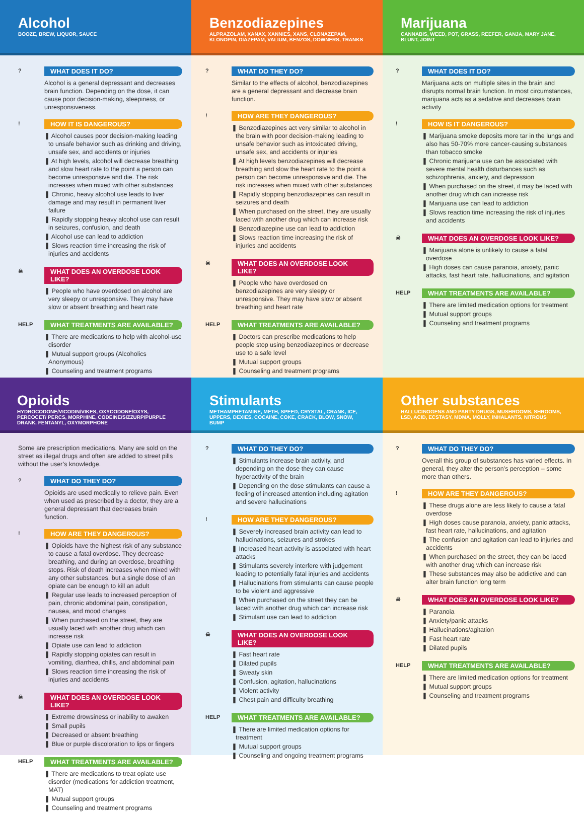Alcohol
BOOZE, BREW, LIQUOR, SAUCE
Benzodiazepines
ALPRAZOLAM, XANAX, XANNIES, XANS, CLONAZEPAM, KLONOPIN, DIAZEPAM, VALIUM, BENZOS, DOWNERS, TRANKS
Marijuana
CANNABIS, WEED, POT, GRASS, REEFER, GANJA, MARY JANE, BLUNT, JOINT
?
WHAT DOES IT DO?
Alcohol is a general depressant and decreases brain function. Depending on the dose, it can cause poor decision-making, sleepiness, or unresponsiveness.
!
HOW IT IS DANGEROUS?
❚ Alcohol causes poor decision-making leading to unsafe behavior such as drinking and driving, unsafe sex, and accidents or injuries
❚ At high levels, alcohol will decrease breathing and slow heart rate to the point a person can become unresponsive and die. The risk increases when mixed with other substances
❚ Chronic, heavy alcohol use leads to liver damage and may result in permanent liver failure
❚ Rapidly stopping heavy alcohol use can result in seizures, confusion, and death
❚ Alcohol use can lead to addiction
❚ Slows reaction time increasing the risk of injuries and accidents
☠
WHAT DOES AN OVERDOSE LOOK LIKE?
❚ People who have overdosed on alcohol are very sleepy or unresponsive. They may have slow or absent breathing and heart rate
HELP
WHAT TREATMENTS ARE AVAILABLE?
❚ There are medications to help with alcohol-use disorder
❚ Mutual support groups (Alcoholics Anonymous)
❚ Counseling and treatment programs
?
WHAT DO THEY DO?
Similar to the effects of alcohol, benzodiazepines are a general depressant and decrease brain function.
!
HOW ARE THEY DANGEROUS?
❚ Benzodiazepines act very similar to alcohol in the brain with poor decision-making leading to unsafe behavior such as intoxicated driving, unsafe sex, and accidents or injuries
❚ At high levels benzodiazepines will decrease breathing and slow the heart rate to the point a person can become unresponsive and die. The risk increases when mixed with other substances
❚ Rapidly stopping benzodiazepines can result in seizures and death
❚ When purchased on the street, they are usually laced with another drug which can increase risk
❚ Benzodiazepine use can lead to addiction
❚ Slows reaction time increasing the risk of injuries and accidents
☠
WHAT DOES AN OVERDOSE LOOK LIKE?
❚ People who have overdosed on benzodiazepines are very sleepy or unresponsive. They may have slow or absent breathing and heart rate
HELP
WHAT TREATMENTS ARE AVAILABLE?
❚ Doctors can prescribe medications to help people stop using benzodiazepines or decrease use to a safe level
❚ Mutual support groups
❚ Counseling and treatment programs
?
WHAT DOES IT DO?
Marijuana acts on multiple sites in the brain and disrupts normal brain function. In most circumstances, marijuana acts as a sedative and decreases brain activity
!
HOW IS IT DANGEROUS?
❚ Marijuana smoke deposits more tar in the lungs and also has 50-70% more cancer-causing substances than tobacco smoke
❚ Chronic marijuana use can be associated with severe mental health disturbances such as schizophrenia, anxiety, and depression
❚ When purchased on the street, it may be laced with another drug which can increase risk
❚ Marijuana use can lead to addiction
❚ Slows reaction time increasing the risk of injuries and accidents
☠
WHAT DOES AN OVERDOSE LOOK LIKE?
❚ Marijuana alone is unlikely to cause a fatal overdose
❚ High doses can cause paranoia, anxiety, panic attacks, fast heart rate, hallucinations, and agitation
HELP
WHAT TREATMENTS ARE AVAILABLE?
❚ There are limited medication options for treatment
❚ Mutual support groups
❚ Counseling and treatment programs
Opioids
HYDROCODONE/VICODIN/VIKES, OXYCODONE/OXYS, PERCOCET/ PERCS, MORPHINE, CODEINE/SIZZURP/PURPLE DRANK, FENTANYL, OXYMORPHONE
Stimulants
METHAMPHETAMINE, METH, SPEED, CRYSTAL, CRANK, ICE, UPPERS, DEXIES, COCAINE, COKE, CRACK, BLOW, SNOW, BUMP
Other substances
HALLUCINOGENS AND PARTY DRUGS, MUSHROOMS, SHROOMS, LSD, ACID, ECSTASY, MDMA, MOLLY, INHALANTS, NITROUS
Some are prescription medications. Many are sold on the street as illegal drugs and often are added to street pills without the user’s knowledge.
?
WHAT DO THEY DO?
Opioids are used medically to relieve pain. Even when used as prescribed by a doctor, they are a general depressant that decreases brain function.
!
HOW ARE THEY DANGEROUS?
❚ Opioids have the highest risk of any substance to cause a fatal overdose. They decrease breathing, and during an overdose, breathing stops. Risk of death increases when mixed with any other substances, but a single dose of an opiate can be enough to kill an adult
❚ Regular use leads to increased perception of pain, chronic abdominal pain, constipation, nausea, and mood changes
❚ When purchased on the street, they are usually laced with another drug which can increase risk
❚ Opiate use can lead to addiction
❚ Rapidly stopping opiates can result in vomiting, diarrhea, chills, and abdominal pain
❚ Slows reaction time increasing the risk of injuries and accidents
☠
WHAT DOES AN OVERDOSE LOOK LIKE?
❚ Extreme drowsiness or inability to awaken
❚ Small pupils
❚ Decreased or absent breathing
❚ Blue or purple discoloration to lips or fingers
HELP
WHAT TREATMENTS ARE AVAILABLE?
❚ There are medications to treat opiate use disorder (medications for addiction treatment, MAT)
❚ Mutual support groups
❚ Counseling and treatment programs
?
WHAT DO THEY DO?
❚ Stimulants increase brain activity, and depending on the dose they can cause hyperactivity of the brain
❚ Depending on the dose stimulants can cause a feeling of increased attention including agitation and severe hallucinations
!
HOW ARE THEY DANGEROUS?
❚ Severely increased brain activity can lead to hallucinations, seizures and strokes
❚ Increased heart activity is associated with heart attacks
❚ Stimulants severely interfere with judgement leading to potentially fatal injuries and accidents
❚ Hallucinations from stimulants can cause people to be violent and aggressive
❚ When purchased on the street they can be laced with another drug which can increase risk
❚ Stimulant use can lead to addiction
☠
WHAT DOES AN OVERDOSE LOOK LIKE?
❚ Fast heart rate
❚ Dilated pupils
❚ Sweaty skin
❚ Confusion, agitation, hallucinations
❚ Violent activity
❚ Chest pain and difficulty breathing
HELP
WHAT TREATMENTS ARE AVAILABLE?
❚ There are limited medication options for treatment
❚ Mutual support groups
❚ Counseling and ongoing treatment programs
?
WHAT DO THEY DO?
Overall this group of substances has varied effects. In general, they alter the person’s perception – some more than others.
!
HOW ARE THEY DANGEROUS?
❚ These drugs alone are less likely to cause a fatal overdose
❚ High doses cause paranoia, anxiety, panic attacks, fast heart rate, hallucinations, and agitation
❚ The confusion and agitation can lead to injuries and accidents
❚ When purchased on the street, they can be laced with another drug which can increase risk
❚ These substances may also be addictive and can alter brain function long term
☠
WHAT DOES AN OVERDOSE LOOK LIKE?
❚ Paranoia
❚ Anxiety/panic attacks
❚ Hallucinations/agitation
❚ Fast heart rate
❚ Dilated pupils
HELP
WHAT TREATMENTS ARE AVAILABLE?
❚ There are limited medication options for treatment
❚ Mutual support groups
❚ Counseling and treatment programs